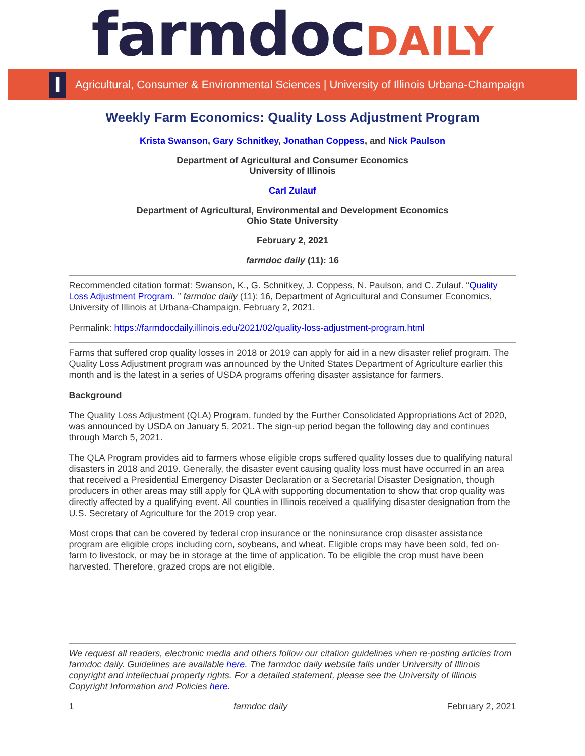farmdoc DAILY
I
Agricultural, Consumer & Environmental Sciences | University of Illinois Urbana-Champaign
Weekly Farm Economics: Quality Loss Adjustment Program
Krista Swanson, Gary Schnitkey, Jonathan Coppess, and Nick Paulson
Department of Agricultural and Consumer Economics
University of Illinois
Carl Zulauf
Department of Agricultural, Environmental and Development Economics
Ohio State University
February 2, 2021
farmdoc daily (11): 16
Recommended citation format: Swanson, K., G. Schnitkey, J. Coppess, N. Paulson, and C. Zulauf. “Quality Loss Adjustment Program. ” farmdoc daily (11): 16, Department of Agricultural and Consumer Economics, University of Illinois at Urbana-Champaign, February 2, 2021.
Permalink: https://farmdocdaily.illinois.edu/2021/02/quality-loss-adjustment-program.html
Farms that suffered crop quality losses in 2018 or 2019 can apply for aid in a new disaster relief program. The Quality Loss Adjustment program was announced by the United States Department of Agriculture earlier this month and is the latest in a series of USDA programs offering disaster assistance for farmers.
Background
The Quality Loss Adjustment (QLA) Program, funded by the Further Consolidated Appropriations Act of 2020, was announced by USDA on January 5, 2021. The sign-up period began the following day and continues through March 5, 2021.
The QLA Program provides aid to farmers whose eligible crops suffered quality losses due to qualifying natural disasters in 2018 and 2019. Generally, the disaster event causing quality loss must have occurred in an area that received a Presidential Emergency Disaster Declaration or a Secretarial Disaster Designation, though producers in other areas may still apply for QLA with supporting documentation to show that crop quality was directly affected by a qualifying event. All counties in Illinois received a qualifying disaster designation from the U.S. Secretary of Agriculture for the 2019 crop year.
Most crops that can be covered by federal crop insurance or the noninsurance crop disaster assistance program are eligible crops including corn, soybeans, and wheat. Eligible crops may have been sold, fed on-farm to livestock, or may be in storage at the time of application. To be eligible the crop must have been harvested. Therefore, grazed crops are not eligible.
We request all readers, electronic media and others follow our citation guidelines when re-posting articles from farmdoc daily. Guidelines are available here. The farmdoc daily website falls under University of Illinois copyright and intellectual property rights. For a detailed statement, please see the University of Illinois Copyright Information and Policies here.
1 farmdoc daily February 2, 2021